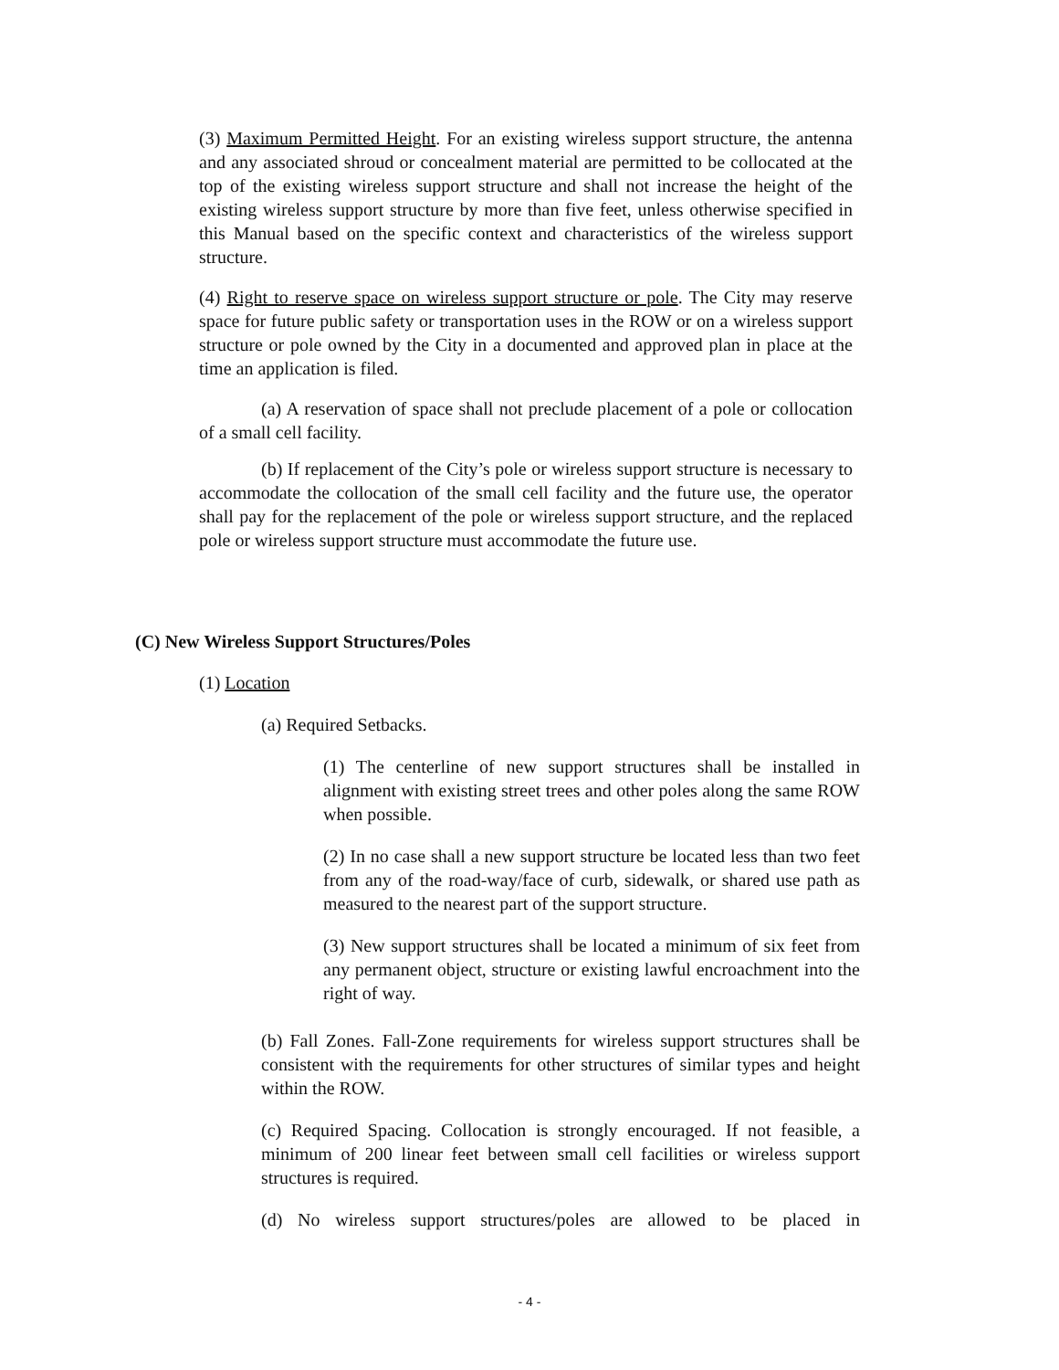(3) Maximum Permitted Height. For an existing wireless support structure, the antenna and any associated shroud or concealment material are permitted to be collocated at the top of the existing wireless support structure and shall not increase the height of the existing wireless support structure by more than five feet, unless otherwise specified in this Manual based on the specific context and characteristics of the wireless support structure.
(4) Right to reserve space on wireless support structure or pole. The City may reserve space for future public safety or transportation uses in the ROW or on a wireless support structure or pole owned by the City in a documented and approved plan in place at the time an application is filed.
(a) A reservation of space shall not preclude placement of a pole or collocation of a small cell facility.
(b) If replacement of the City’s pole or wireless support structure is necessary to accommodate the collocation of the small cell facility and the future use, the operator shall pay for the replacement of the pole or wireless support structure, and the replaced pole or wireless support structure must accommodate the future use.
(C) New Wireless Support Structures/Poles
(1) Location
(a) Required Setbacks.
(1) The centerline of new support structures shall be installed in alignment with existing street trees and other poles along the same ROW when possible.
(2) In no case shall a new support structure be located less than two feet from any of the road-way/face of curb, sidewalk, or shared use path as measured to the nearest part of the support structure.
(3) New support structures shall be located a minimum of six feet from any permanent object, structure or existing lawful encroachment into the right of way.
(b) Fall Zones. Fall-Zone requirements for wireless support structures shall be consistent with the requirements for other structures of similar types and height within the ROW.
(c) Required Spacing. Collocation is strongly encouraged. If not feasible, a minimum of 200 linear feet between small cell facilities or wireless support structures is required.
(d) No wireless support structures/poles are allowed to be placed in
- 4 -